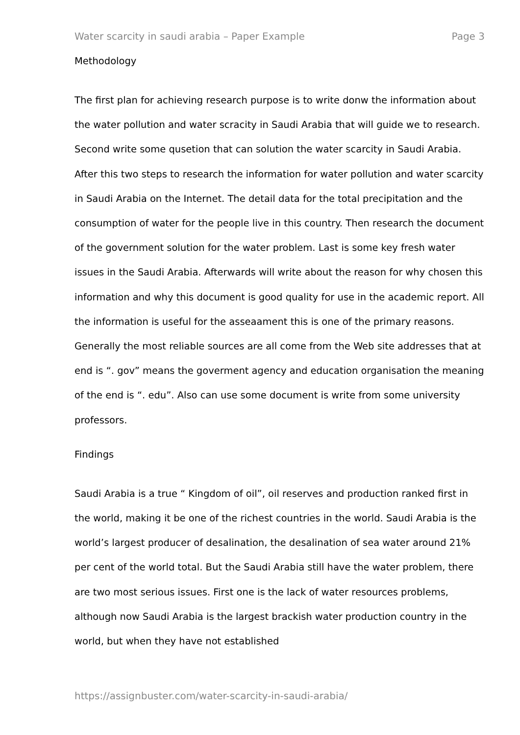Water scarcity in saudi arabia – Paper Example Page 3
Methodology
The first plan for achieving research purpose is to write donw the information about the water pollution and water scracity in Saudi Arabia that will guide we to research. Second write some qusetion that can solution the water scarcity in Saudi Arabia. After this two steps to research the information for water pollution and water scarcity in Saudi Arabia on the Internet. The detail data for the total precipitation and the consumption of water for the people live in this country. Then research the document of the government solution for the water problem. Last is some key fresh water issues in the Saudi Arabia. Afterwards will write about the reason for why chosen this information and why this document is good quality for use in the academic report. All the information is useful for the asseaament this is one of the primary reasons. Generally the most reliable sources are all come from the Web site addresses that at end is “. gov” means the goverment agency and education organisation the meaning of the end is “. edu”. Also can use some document is write from some university professors.
Findings
Saudi Arabia is a true “ Kingdom of oil”, oil reserves and production ranked first in the world, making it be one of the richest countries in the world. Saudi Arabia is the world’s largest producer of desalination, the desalination of sea water around 21% per cent of the world total. But the Saudi Arabia still have the water problem, there are two most serious issues. First one is the lack of water resources problems, although now Saudi Arabia is the largest brackish water production country in the world, but when they have not established
https://assignbuster.com/water-scarcity-in-saudi-arabia/